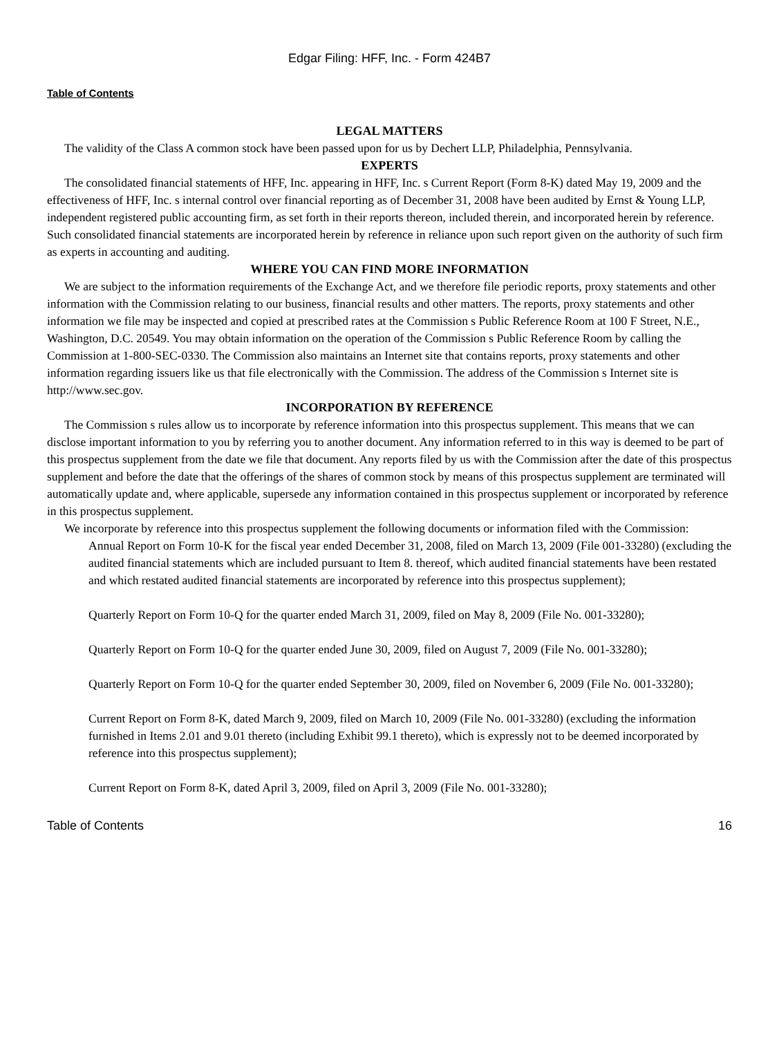Edgar Filing: HFF, Inc. - Form 424B7
Table of Contents
LEGAL MATTERS
The validity of the Class A common stock have been passed upon for us by Dechert LLP, Philadelphia, Pennsylvania.
EXPERTS
The consolidated financial statements of HFF, Inc. appearing in HFF, Inc. s Current Report (Form 8-K) dated May 19, 2009 and the effectiveness of HFF, Inc. s internal control over financial reporting as of December 31, 2008 have been audited by Ernst & Young LLP, independent registered public accounting firm, as set forth in their reports thereon, included therein, and incorporated herein by reference. Such consolidated financial statements are incorporated herein by reference in reliance upon such report given on the authority of such firm as experts in accounting and auditing.
WHERE YOU CAN FIND MORE INFORMATION
We are subject to the information requirements of the Exchange Act, and we therefore file periodic reports, proxy statements and other information with the Commission relating to our business, financial results and other matters. The reports, proxy statements and other information we file may be inspected and copied at prescribed rates at the Commission s Public Reference Room at 100 F Street, N.E., Washington, D.C. 20549. You may obtain information on the operation of the Commission s Public Reference Room by calling the Commission at 1-800-SEC-0330. The Commission also maintains an Internet site that contains reports, proxy statements and other information regarding issuers like us that file electronically with the Commission. The address of the Commission s Internet site is http://www.sec.gov.
INCORPORATION BY REFERENCE
The Commission s rules allow us to incorporate by reference information into this prospectus supplement. This means that we can disclose important information to you by referring you to another document. Any information referred to in this way is deemed to be part of this prospectus supplement from the date we file that document. Any reports filed by us with the Commission after the date of this prospectus supplement and before the date that the offerings of the shares of common stock by means of this prospectus supplement are terminated will automatically update and, where applicable, supersede any information contained in this prospectus supplement or incorporated by reference in this prospectus supplement.
We incorporate by reference into this prospectus supplement the following documents or information filed with the Commission:
Annual Report on Form 10-K for the fiscal year ended December 31, 2008, filed on March 13, 2009 (File 001-33280) (excluding the audited financial statements which are included pursuant to Item 8. thereof, which audited financial statements have been restated and which restated audited financial statements are incorporated by reference into this prospectus supplement);
Quarterly Report on Form 10-Q for the quarter ended March 31, 2009, filed on May 8, 2009 (File No. 001-33280);
Quarterly Report on Form 10-Q for the quarter ended June 30, 2009, filed on August 7, 2009 (File No. 001-33280);
Quarterly Report on Form 10-Q for the quarter ended September 30, 2009, filed on November 6, 2009 (File No. 001-33280);
Current Report on Form 8-K, dated March 9, 2009, filed on March 10, 2009 (File No. 001-33280) (excluding the information furnished in Items 2.01 and 9.01 thereto (including Exhibit 99.1 thereto), which is expressly not to be deemed incorporated by reference into this prospectus supplement);
Current Report on Form 8-K, dated April 3, 2009, filed on April 3, 2009 (File No. 001-33280);
Table of Contents 16